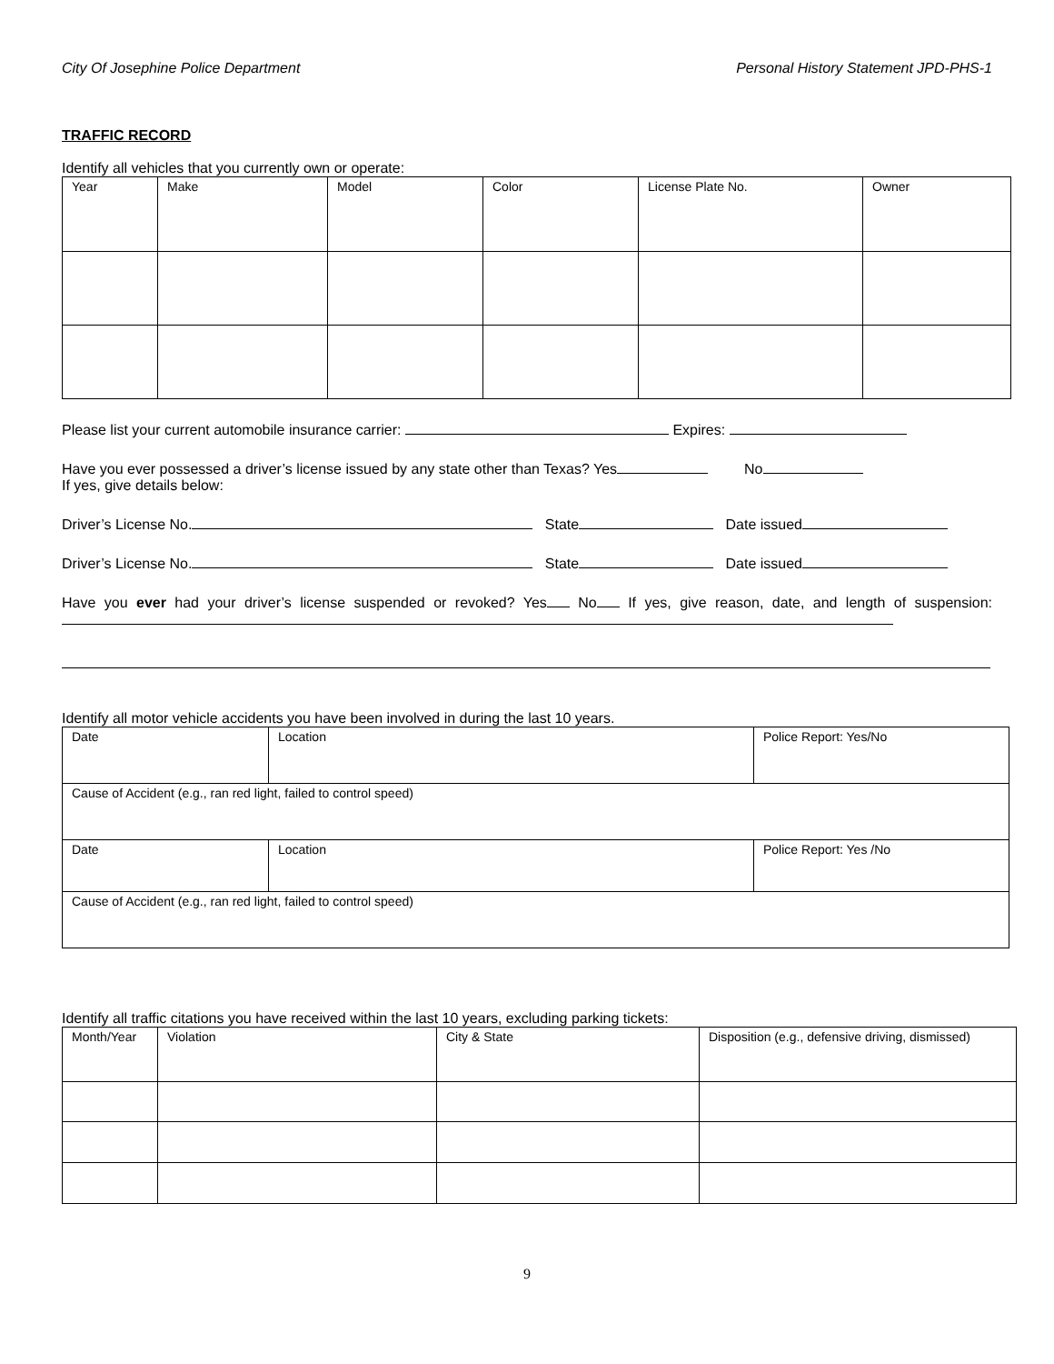City Of Josephine Police Department Personal History Statement JPD-PHS-1
TRAFFIC RECORD
Identify all vehicles that you currently own or operate:
| Year | Make | Model | Color | License Plate No. | Owner |
Please list your current automobile insurance carrier: Expires:
Have you ever possessed a driver’s license issued by any state other than Texas? Yes No
If yes, give details below:
Driver’s License No. State Date issued
Driver’s License No. State Date issued
Have you ever had your driver’s license suspended or revoked? Yes No If yes, give reason, date, and length of suspension:
Identify all motor vehicle accidents you have been involved in during the last 10 years.
| Date | Location | Police Report: Yes/No |
| Cause of Accident (e.g., ran red light, failed to control speed) | | |
| Date | Location | Police Report: Yes /No |
| Cause of Accident (e.g., ran red light, failed to control speed) | | |
Identify all traffic citations you have received within the last 10 years, excluding parking tickets:
| Month/Year | Violation | City & State | Disposition (e.g., defensive driving, dismissed) |
9